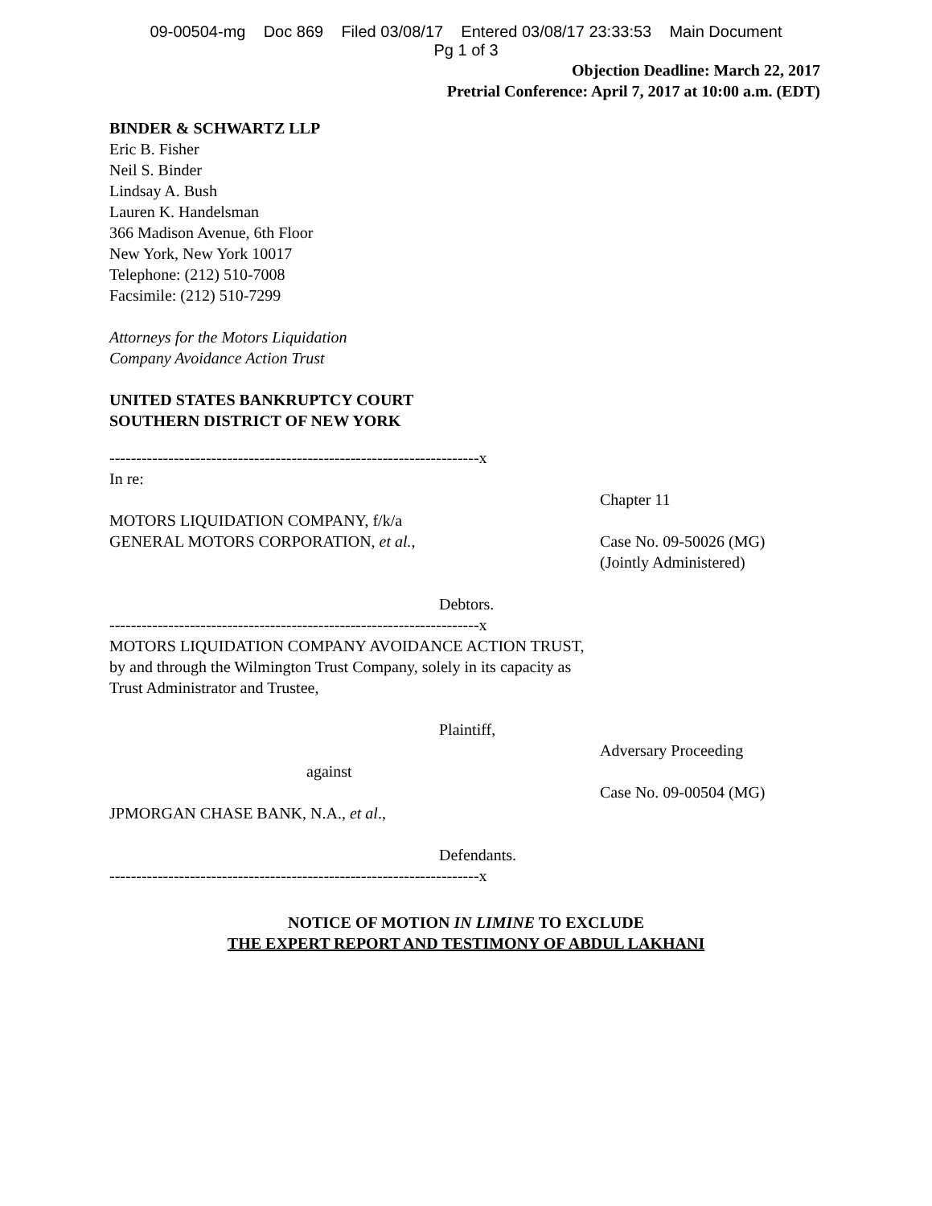09-00504-mg Doc 869 Filed 03/08/17 Entered 03/08/17 23:33:53 Main Document
Pg 1 of 3
Objection Deadline: March 22, 2017
Pretrial Conference: April 7, 2017 at 10:00 a.m. (EDT)
BINDER & SCHWARTZ LLP
Eric B. Fisher
Neil S. Binder
Lindsay A. Bush
Lauren K. Handelsman
366 Madison Avenue, 6th Floor
New York, New York 10017
Telephone: (212) 510-7008
Facsimile: (212) 510-7299
Attorneys for the Motors Liquidation
Company Avoidance Action Trust
UNITED STATES BANKRUPTCY COURT
SOUTHERN DISTRICT OF NEW YORK
---------------------------------------------------------------------x
In re:
MOTORS LIQUIDATION COMPANY, f/k/a
GENERAL MOTORS CORPORATION, et al.,
Debtors.
Chapter 11
Case No. 09-50026 (MG)
(Jointly Administered)
---------------------------------------------------------------------x
MOTORS LIQUIDATION COMPANY AVOIDANCE ACTION TRUST, by and through the Wilmington Trust Company, solely in its capacity as Trust Administrator and Trustee,
Plaintiff,
against
JPMORGAN CHASE BANK, N.A., et al.,
Defendants.
Adversary Proceeding
Case No. 09-00504 (MG)
---------------------------------------------------------------------x
NOTICE OF MOTION IN LIMINE TO EXCLUDE
THE EXPERT REPORT AND TESTIMONY OF ABDUL LAKHANI